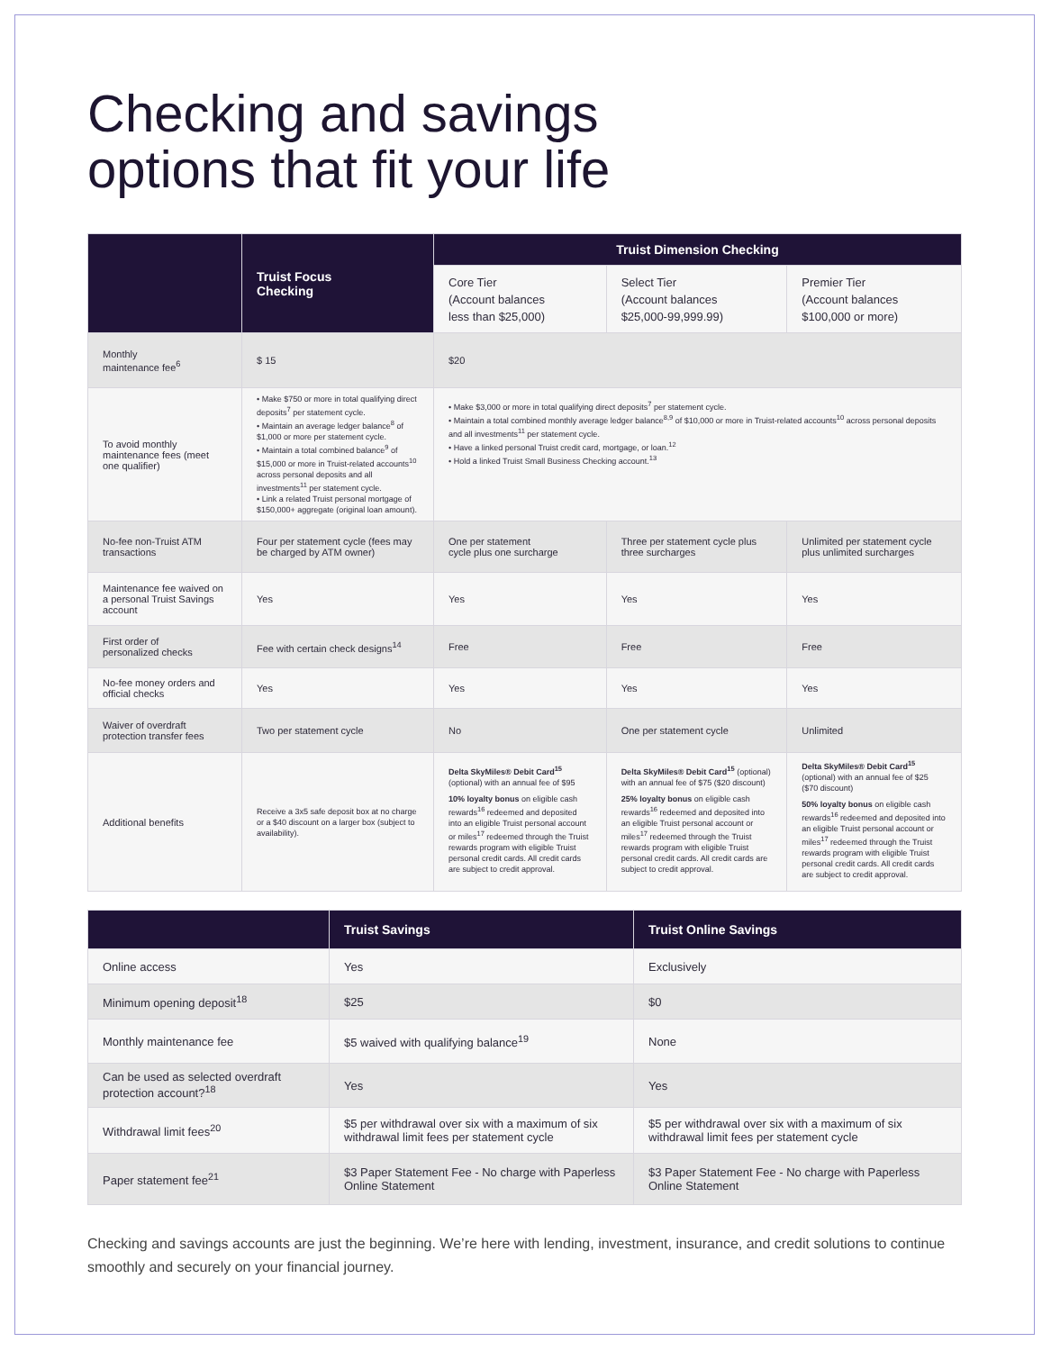Checking and savings
options that fit your life
| | Truist Focus Checking | Truist Dimension Checking | | |
| --- | --- | --- | --- | --- |
| | | Core Tier (Account balances less than $25,000) | Select Tier (Account balances $25,000-99,999.99) | Premier Tier (Account balances $100,000 or more) |
| Monthly maintenance fee<sup>6</sup> | $ 15 | $20 | | |
| To avoid monthly maintenance fees (meet one qualifier) | • Make $750 or more in total qualifying direct deposits<sup>7</sup> per statement cycle. • Maintain an average ledger balance<sup>8</sup> of $1,000 or more per statement cycle. • Maintain a total combined balance<sup>9</sup> of $15,000 or more in Truist-related accounts<sup>10</sup> across personal deposits and all investments<sup>11</sup> per statement cycle. • Link a related Truist personal mortgage of $150,000+ aggregate (original loan amount). | • Make $3,000 or more in total qualifying direct deposits<sup>7</sup> per statement cycle. • Maintain a total combined monthly average ledger balance<sup>8,9</sup> of $10,000 or more in Truist-related accounts<sup>10</sup> across personal deposits and all investments<sup>11</sup> per statement cycle. • Have a linked personal Truist credit card, mortgage, or loan.<sup>12</sup> • Hold a linked Truist Small Business Checking account.<sup>13</sup> | | |
| No-fee non-Truist ATM transactions | Four per statement cycle (fees may be charged by ATM owner) | One per statement cycle plus one surcharge | Three per statement cycle plus three surcharges | Unlimited per statement cycle plus unlimited surcharges |
| Maintenance fee waived on a personal Truist Savings account | Yes | Yes | Yes | Yes |
| First order of personalized checks | Fee with certain check designs<sup>14</sup> | Free | Free | Free |
| No-fee money orders and official checks | Yes | Yes | Yes | Yes |
| Waiver of overdraft protection transfer fees | Two per statement cycle | No | One per statement cycle | Unlimited |
| Additional benefits | Receive a 3x5 safe deposit box at no charge or a $40 discount on a larger box (subject to availability). | Delta SkyMiles® Debit Card<sup>15</sup> (optional) with an annual fee of $95 10% loyalty bonus on eligible cash rewards<sup>16</sup> redeemed and deposited into an eligible Truist personal account or miles<sup>17</sup> redeemed through the Truist rewards program with eligible Truist personal credit cards. All credit cards are subject to credit approval. | Delta SkyMiles® Debit Card<sup>15</sup> (optional) with an annual fee of $75 ($20 discount) 25% loyalty bonus on eligible cash rewards<sup>16</sup> redeemed and deposited into an eligible Truist personal account or miles<sup>17</sup> redeemed through the Truist rewards program with eligible Truist personal credit cards. All credit cards are subject to credit approval. | Delta SkyMiles® Debit Card<sup>15</sup> (optional) with an annual fee of $25 ($70 discount) 50% loyalty bonus on eligible cash rewards<sup>16</sup> redeemed and deposited into an eligible Truist personal account or miles<sup>17</sup> redeemed through the Truist rewards program with eligible Truist personal credit cards. All credit cards are subject to credit approval. |
| | Truist Savings | Truist Online Savings |
| --- | --- | --- |
| Online access | Yes | Exclusively |
| Minimum opening deposit<sup>18</sup> | $25 | $0 |
| Monthly maintenance fee | $5 waived with qualifying balance<sup>19</sup> | None |
| Can be used as selected overdraft protection account?<sup>18</sup> | Yes | Yes |
| Withdrawal limit fees<sup>20</sup> | $5 per withdrawal over six with a maximum of six withdrawal limit fees per statement cycle | $5 per withdrawal over six with a maximum of six withdrawal limit fees per statement cycle |
| Paper statement fee<sup>21</sup> | $3 Paper Statement Fee - No charge with Paperless Online Statement | $3 Paper Statement Fee - No charge with Paperless Online Statement |
Checking and savings accounts are just the beginning. We’re here with lending, investment, insurance, and credit solutions to continue smoothly and securely on your financial journey.